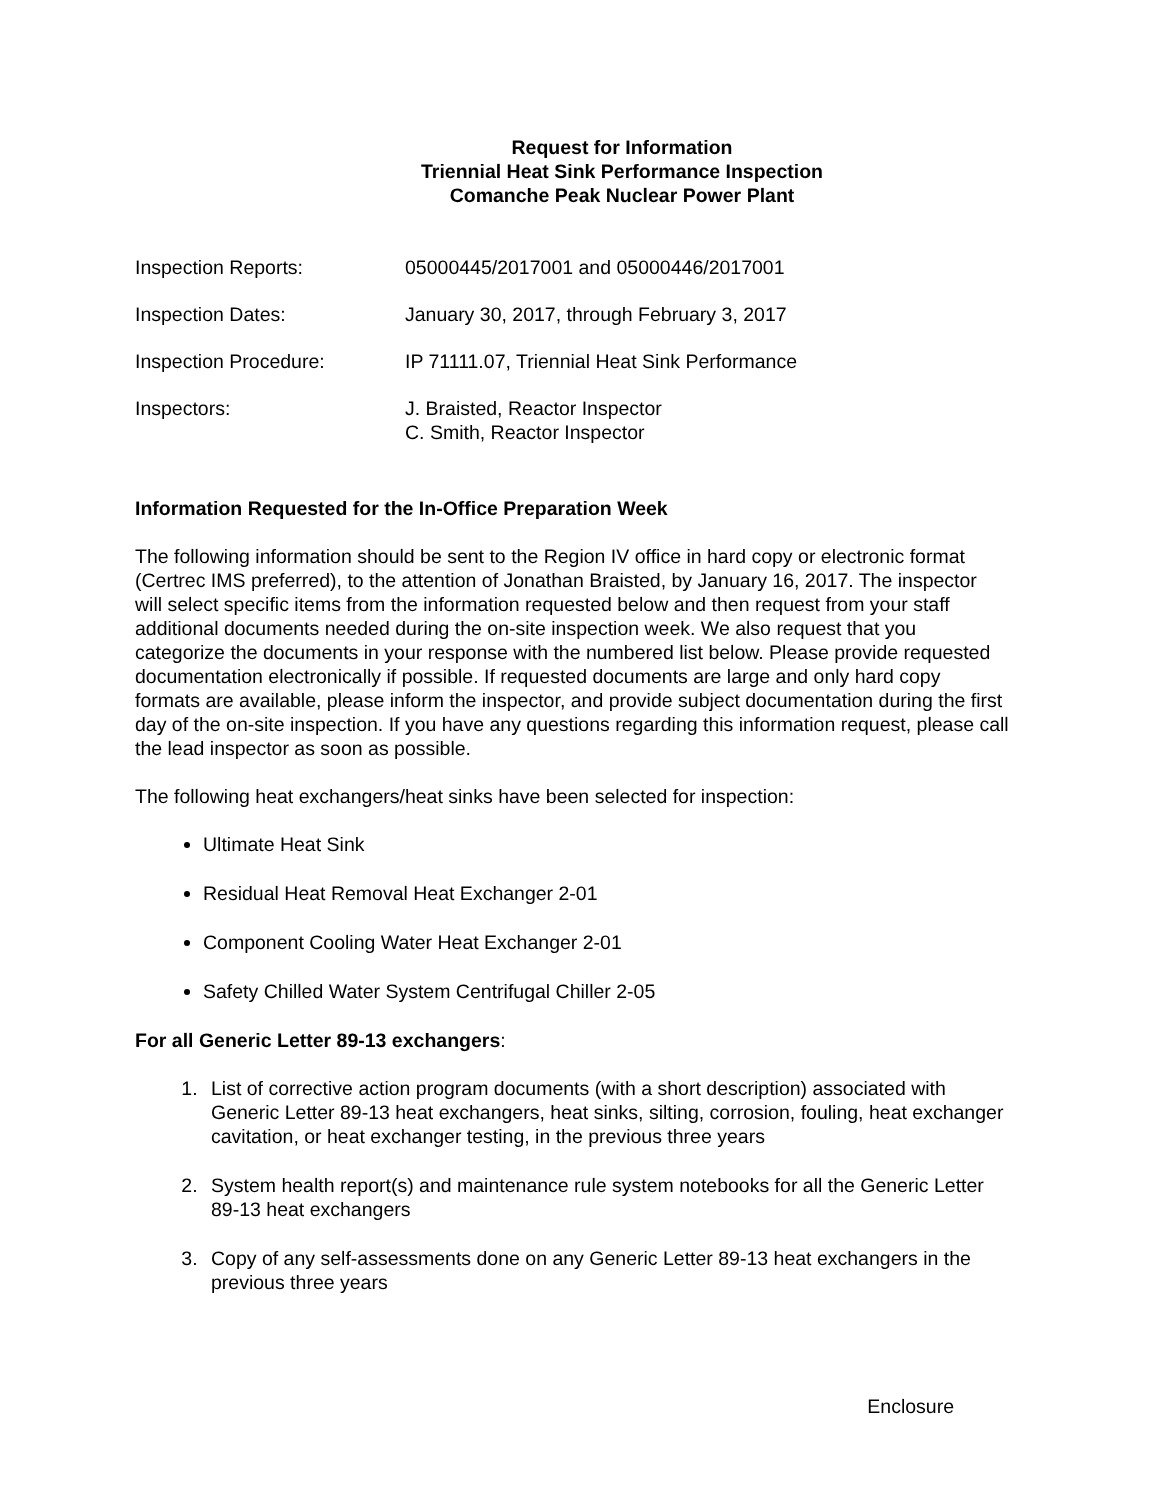Request for Information
Triennial Heat Sink Performance Inspection
Comanche Peak Nuclear Power Plant
Inspection Reports: 05000445/2017001 and 05000446/2017001
Inspection Dates: January 30, 2017, through February 3, 2017
Inspection Procedure: IP 71111.07, Triennial Heat Sink Performance
Inspectors: J. Braisted, Reactor Inspector
C. Smith, Reactor Inspector
Information Requested for the In-Office Preparation Week
The following information should be sent to the Region IV office in hard copy or electronic format (Certrec IMS preferred), to the attention of Jonathan Braisted, by January 16, 2017. The inspector will select specific items from the information requested below and then request from your staff additional documents needed during the on-site inspection week. We also request that you categorize the documents in your response with the numbered list below. Please provide requested documentation electronically if possible. If requested documents are large and only hard copy formats are available, please inform the inspector, and provide subject documentation during the first day of the on-site inspection. If you have any questions regarding this information request, please call the lead inspector as soon as possible.
The following heat exchangers/heat sinks have been selected for inspection:
Ultimate Heat Sink
Residual Heat Removal Heat Exchanger 2-01
Component Cooling Water Heat Exchanger 2-01
Safety Chilled Water System Centrifugal Chiller 2-05
For all Generic Letter 89-13 exchangers:
1. List of corrective action program documents (with a short description) associated with Generic Letter 89-13 heat exchangers, heat sinks, silting, corrosion, fouling, heat exchanger cavitation, or heat exchanger testing, in the previous three years
2. System health report(s) and maintenance rule system notebooks for all the Generic Letter 89-13 heat exchangers
3. Copy of any self-assessments done on any Generic Letter 89-13 heat exchangers in the previous three years
Enclosure